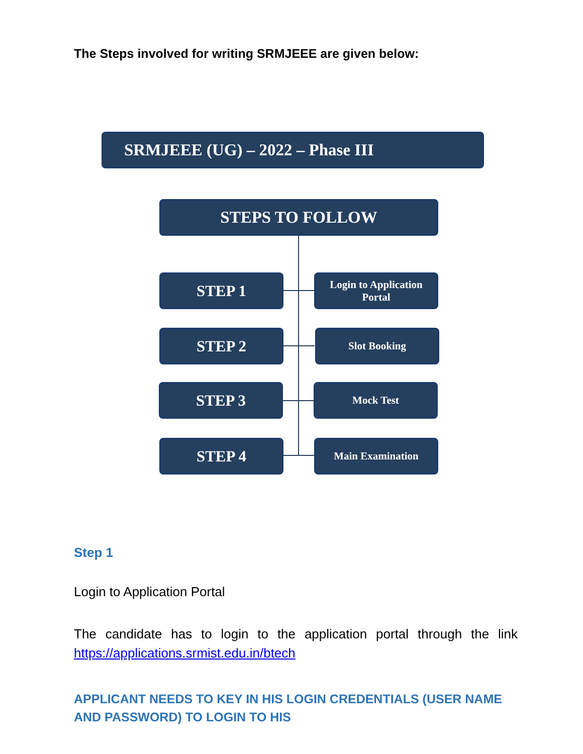The Steps involved for writing SRMJEEE are given below:
SRMJEEE (UG) – 2022 – Phase III
STEPS TO FOLLOW
STEP 1
Login to Application Portal
STEP 2 Slot Booking
STEP 3 Mock Test
STEP 4 Main Examination
Step 1
Login to Application Portal
The candidate has to login to the application portal through the link https://applications.srmist.edu.in/btech
APPLICANT NEEDS TO KEY IN HIS LOGIN CREDENTIALS (USER NAME AND PASSWORD) TO LOGIN TO HIS